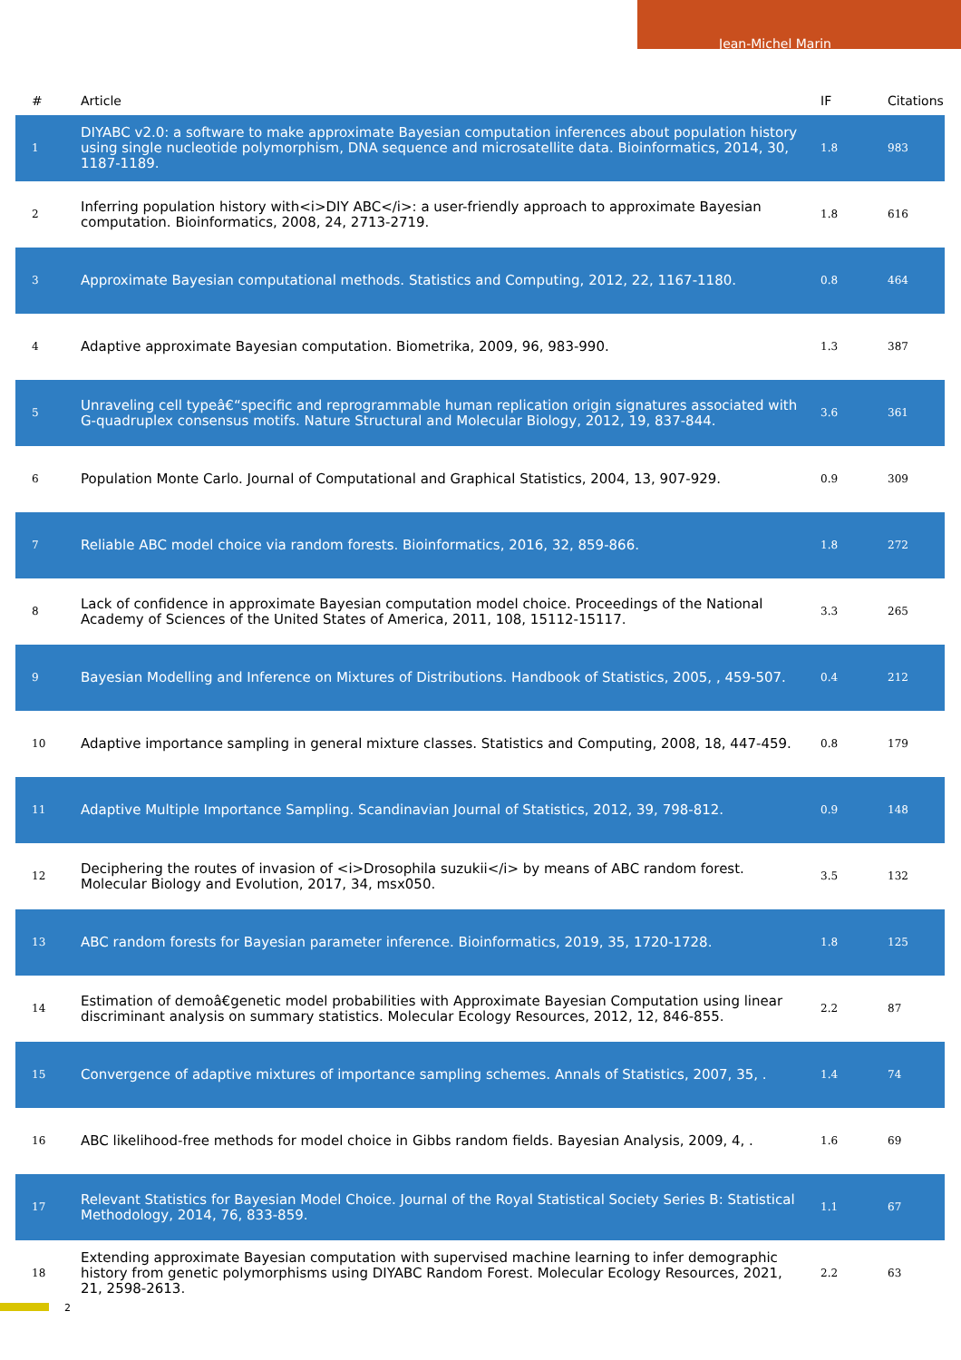Jean-Michel Marin
| # | Article | IF | Citations |
| --- | --- | --- | --- |
| 1 | DIYABC v2.0: a software to make approximate Bayesian computation inferences about population history using single nucleotide polymorphism, DNA sequence and microsatellite data. Bioinformatics, 2014, 30, 1187-1189. | 1.8 | 983 |
| 2 | Inferring population history with<i>DIY ABC</i>: a user-friendly approach to approximate Bayesian computation. Bioinformatics, 2008, 24, 2713-2719. | 1.8 | 616 |
| 3 | Approximate Bayesian computational methods. Statistics and Computing, 2012, 22, 1167-1180. | 0.8 | 464 |
| 4 | Adaptive approximate Bayesian computation. Biometrika, 2009, 96, 983-990. | 1.3 | 387 |
| 5 | Unraveling cell typeâ€“specific and reprogrammable human replication origin signatures associated with G-quadruplex consensus motifs. Nature Structural and Molecular Biology, 2012, 19, 837-844. | 3.6 | 361 |
| 6 | Population Monte Carlo. Journal of Computational and Graphical Statistics, 2004, 13, 907-929. | 0.9 | 309 |
| 7 | Reliable ABC model choice via random forests. Bioinformatics, 2016, 32, 859-866. | 1.8 | 272 |
| 8 | Lack of confidence in approximate Bayesian computation model choice. Proceedings of the National Academy of Sciences of the United States of America, 2011, 108, 15112-15117. | 3.3 | 265 |
| 9 | Bayesian Modelling and Inference on Mixtures of Distributions. Handbook of Statistics, 2005, , 459-507. | 0.4 | 212 |
| 10 | Adaptive importance sampling in general mixture classes. Statistics and Computing, 2008, 18, 447-459. | 0.8 | 179 |
| 11 | Adaptive Multiple Importance Sampling. Scandinavian Journal of Statistics, 2012, 39, 798-812. | 0.9 | 148 |
| 12 | Deciphering the routes of invasion of <i>Drosophila suzukii</i> by means of ABC random forest. Molecular Biology and Evolution, 2017, 34, msx050. | 3.5 | 132 |
| 13 | ABC random forests for Bayesian parameter inference. Bioinformatics, 2019, 35, 1720-1728. | 1.8 | 125 |
| 14 | Estimation of demoâ€genetic model probabilities with Approximate Bayesian Computation using linear discriminant analysis on summary statistics. Molecular Ecology Resources, 2012, 12, 846-855. | 2.2 | 87 |
| 15 | Convergence of adaptive mixtures of importance sampling schemes. Annals of Statistics, 2007, 35, . | 1.4 | 74 |
| 16 | ABC likelihood-free methods for model choice in Gibbs random fields. Bayesian Analysis, 2009, 4, . | 1.6 | 69 |
| 17 | Relevant Statistics for Bayesian Model Choice. Journal of the Royal Statistical Society Series B: Statistical Methodology, 2014, 76, 833-859. | 1.1 | 67 |
| 18 | Extending approximate Bayesian computation with supervised machine learning to infer demographic history from genetic polymorphisms using DIYABC Random Forest. Molecular Ecology Resources, 2021, 21, 2598-2613. | 2.2 | 63 |
2